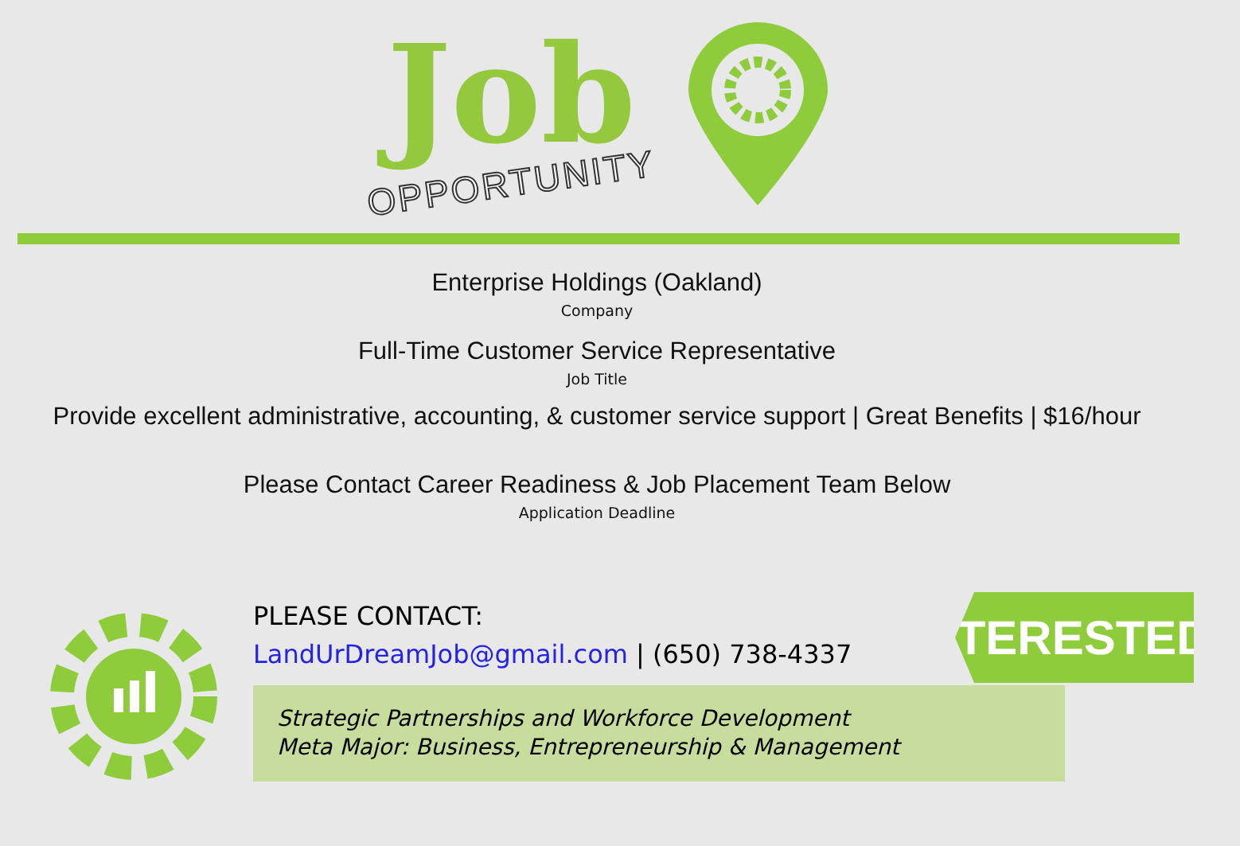Job
OPPORTUNITY
Enterprise Holdings (Oakland)
Company
Full-Time Customer Service Representative
Job Title
Provide excellent administrative, accounting, & customer service support | Great Benefits | $16/hour
Please Contact Career Readiness & Job Placement Team Below
Application Deadline
PLEASE CONTACT:
LandUrDreamJob@gmail.com | (650) 738-4337
Strategic Partnerships and Workforce Development
Meta Major: Business, Entrepreneurship & Management
INTERESTED?